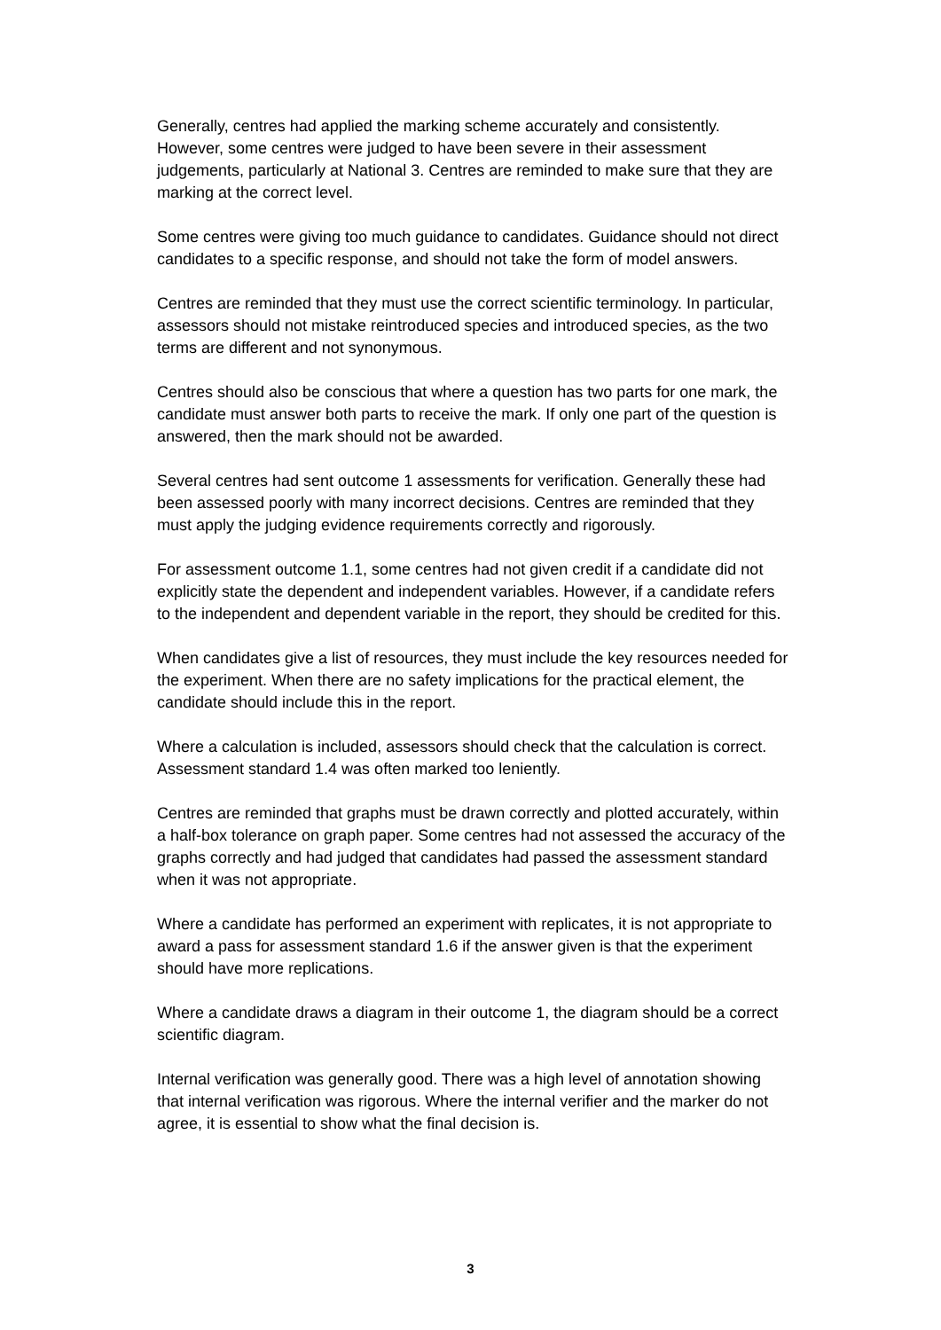Generally, centres had applied the marking scheme accurately and consistently. However, some centres were judged to have been severe in their assessment judgements, particularly at National 3. Centres are reminded to make sure that they are marking at the correct level.
Some centres were giving too much guidance to candidates. Guidance should not direct candidates to a specific response, and should not take the form of model answers.
Centres are reminded that they must use the correct scientific terminology. In particular, assessors should not mistake reintroduced species and introduced species, as the two terms are different and not synonymous.
Centres should also be conscious that where a question has two parts for one mark, the candidate must answer both parts to receive the mark. If only one part of the question is answered, then the mark should not be awarded.
Several centres had sent outcome 1 assessments for verification. Generally these had been assessed poorly with many incorrect decisions. Centres are reminded that they must apply the judging evidence requirements correctly and rigorously.
For assessment outcome 1.1, some centres had not given credit if a candidate did not explicitly state the dependent and independent variables. However, if a candidate refers to the independent and dependent variable in the report, they should be credited for this.
When candidates give a list of resources, they must include the key resources needed for the experiment. When there are no safety implications for the practical element, the candidate should include this in the report.
Where a calculation is included, assessors should check that the calculation is correct. Assessment standard 1.4 was often marked too leniently.
Centres are reminded that graphs must be drawn correctly and plotted accurately, within a half-box tolerance on graph paper. Some centres had not assessed the accuracy of the graphs correctly and had judged that candidates had passed the assessment standard when it was not appropriate.
Where a candidate has performed an experiment with replicates, it is not appropriate to award a pass for assessment standard 1.6 if the answer given is that the experiment should have more replications.
Where a candidate draws a diagram in their outcome 1, the diagram should be a correct scientific diagram.
Internal verification was generally good. There was a high level of annotation showing that internal verification was rigorous. Where the internal verifier and the marker do not agree, it is essential to show what the final decision is.
3